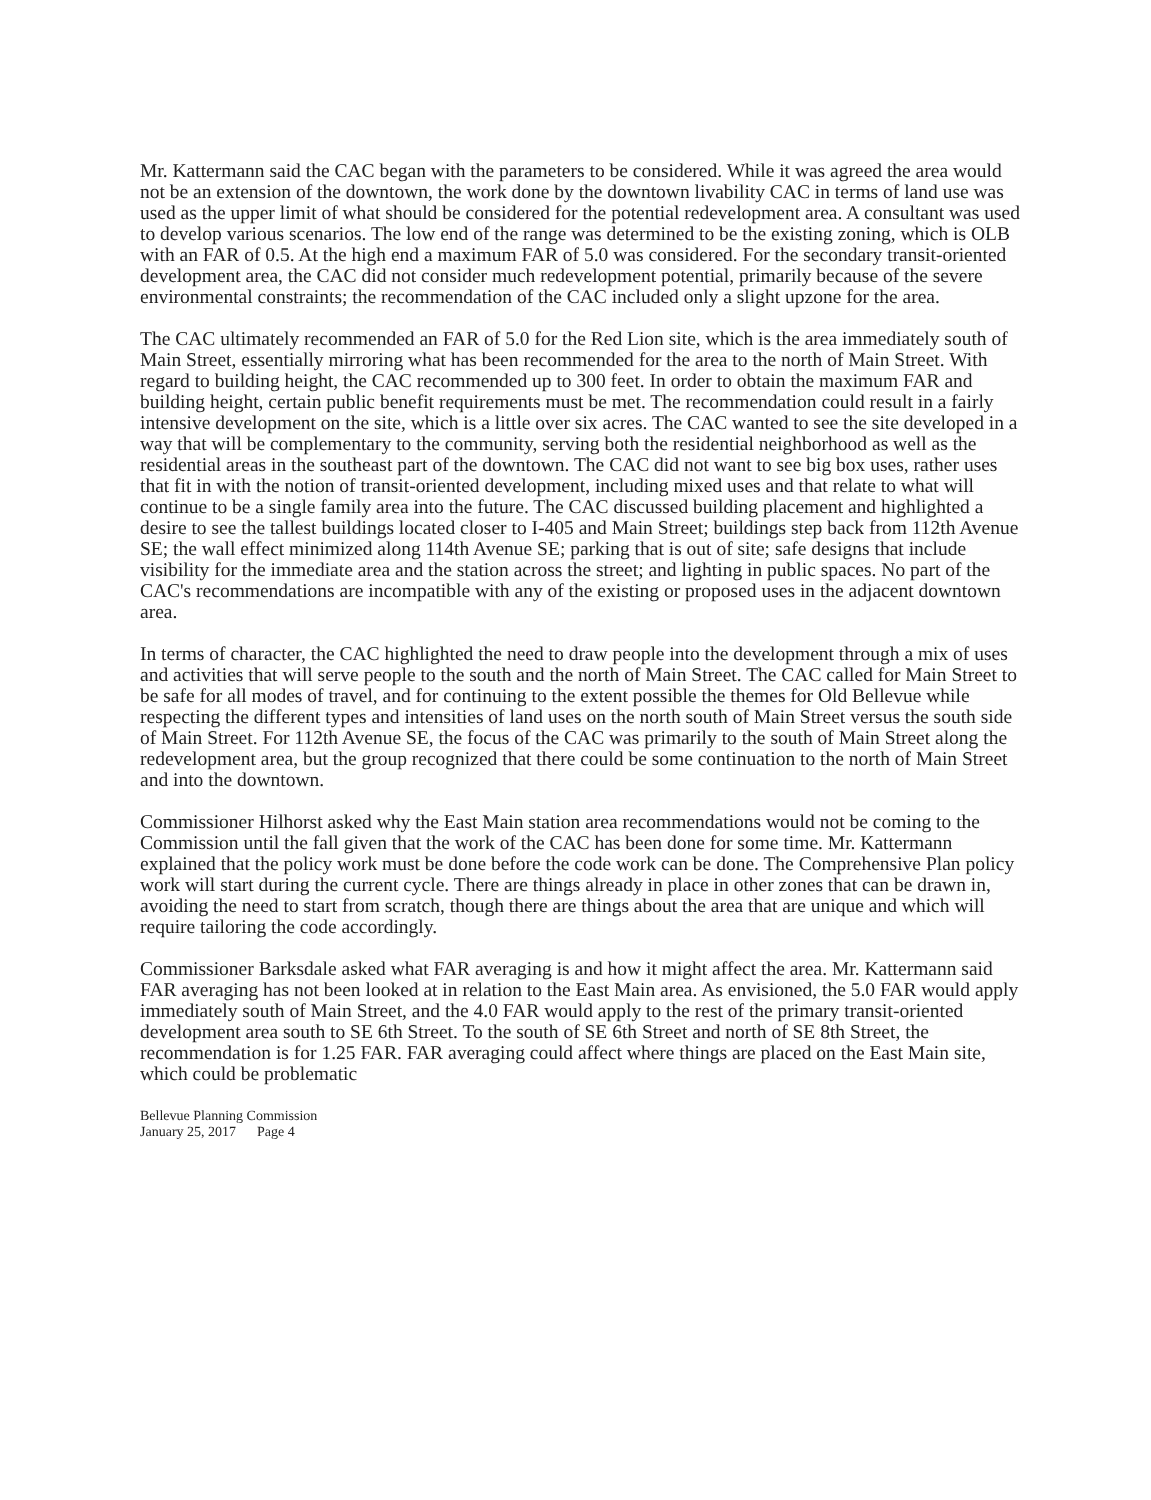Mr. Kattermann said the CAC began with the parameters to be considered. While it was agreed the area would not be an extension of the downtown, the work done by the downtown livability CAC in terms of land use was used as the upper limit of what should be considered for the potential redevelopment area. A consultant was used to develop various scenarios. The low end of the range was determined to be the existing zoning, which is OLB with an FAR of 0.5. At the high end a maximum FAR of 5.0 was considered. For the secondary transit-oriented development area, the CAC did not consider much redevelopment potential, primarily because of the severe environmental constraints; the recommendation of the CAC included only a slight upzone for the area.
The CAC ultimately recommended an FAR of 5.0 for the Red Lion site, which is the area immediately south of Main Street, essentially mirroring what has been recommended for the area to the north of Main Street. With regard to building height, the CAC recommended up to 300 feet. In order to obtain the maximum FAR and building height, certain public benefit requirements must be met. The recommendation could result in a fairly intensive development on the site, which is a little over six acres. The CAC wanted to see the site developed in a way that will be complementary to the community, serving both the residential neighborhood as well as the residential areas in the southeast part of the downtown. The CAC did not want to see big box uses, rather uses that fit in with the notion of transit-oriented development, including mixed uses and that relate to what will continue to be a single family area into the future. The CAC discussed building placement and highlighted a desire to see the tallest buildings located closer to I-405 and Main Street; buildings step back from 112th Avenue SE; the wall effect minimized along 114th Avenue SE; parking that is out of site; safe designs that include visibility for the immediate area and the station across the street; and lighting in public spaces. No part of the CAC's recommendations are incompatible with any of the existing or proposed uses in the adjacent downtown area.
In terms of character, the CAC highlighted the need to draw people into the development through a mix of uses and activities that will serve people to the south and the north of Main Street. The CAC called for Main Street to be safe for all modes of travel, and for continuing to the extent possible the themes for Old Bellevue while respecting the different types and intensities of land uses on the north south of Main Street versus the south side of Main Street. For 112th Avenue SE, the focus of the CAC was primarily to the south of Main Street along the redevelopment area, but the group recognized that there could be some continuation to the north of Main Street and into the downtown.
Commissioner Hilhorst asked why the East Main station area recommendations would not be coming to the Commission until the fall given that the work of the CAC has been done for some time. Mr. Kattermann explained that the policy work must be done before the code work can be done. The Comprehensive Plan policy work will start during the current cycle. There are things already in place in other zones that can be drawn in, avoiding the need to start from scratch, though there are things about the area that are unique and which will require tailoring the code accordingly.
Commissioner Barksdale asked what FAR averaging is and how it might affect the area. Mr. Kattermann said FAR averaging has not been looked at in relation to the East Main area. As envisioned, the 5.0 FAR would apply immediately south of Main Street, and the 4.0 FAR would apply to the rest of the primary transit-oriented development area south to SE 6th Street. To the south of SE 6th Street and north of SE 8th Street, the recommendation is for 1.25 FAR. FAR averaging could affect where things are placed on the East Main site, which could be problematic
Bellevue Planning Commission
January 25, 2017 Page 4